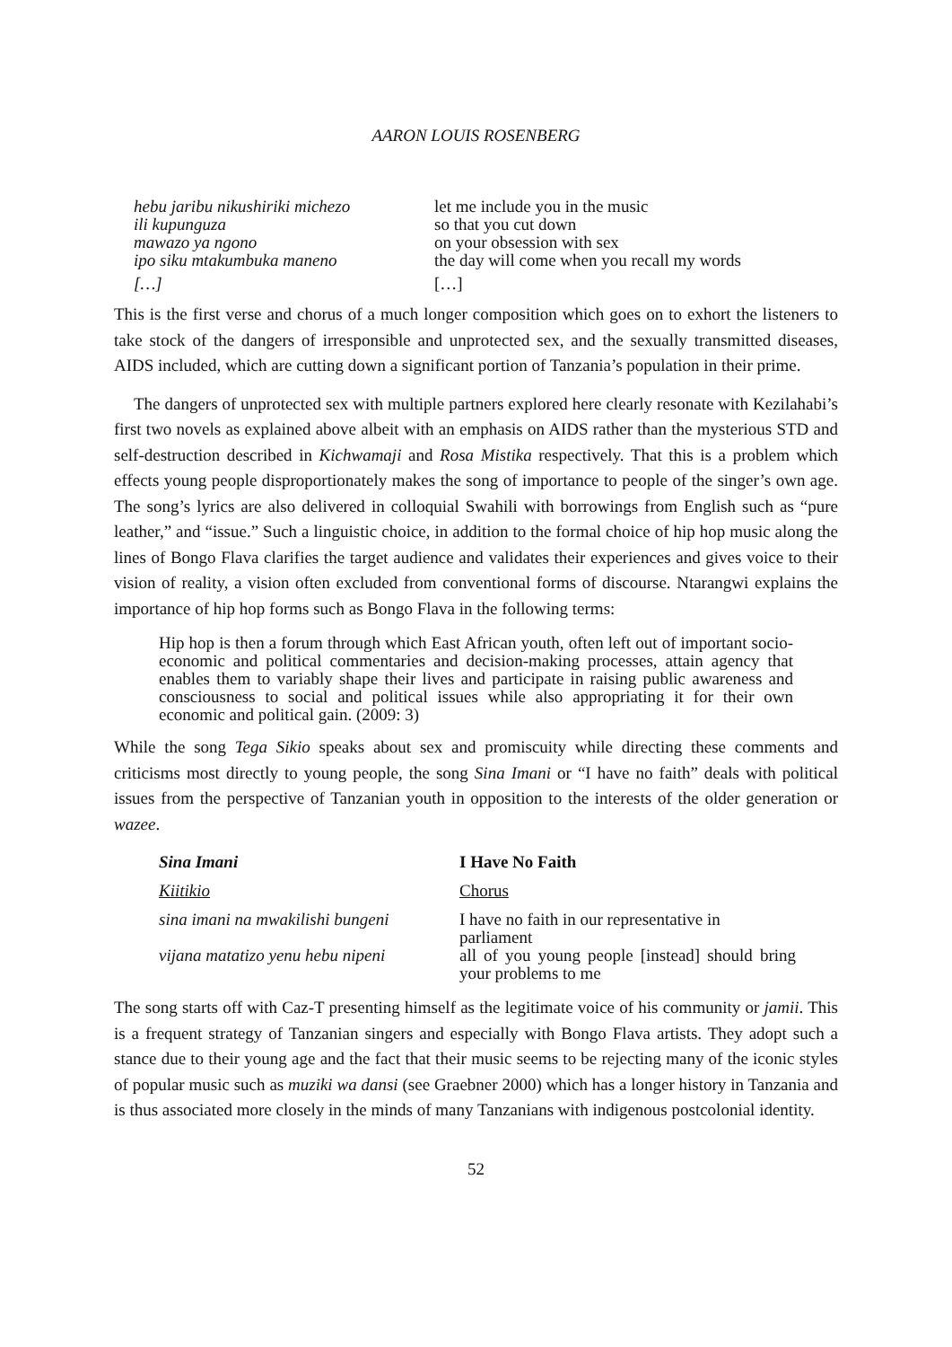AARON LOUIS ROSENBERG
| hebu jaribu nikushiriki michezo | let me include you in the music |
| ili kupunguza | so that you cut down |
| mawazo ya ngono | on your obsession with sex |
| ipo siku mtakumbuka maneno | the day will come when you recall my words |
| […] | […] |
This is the first verse and chorus of a much longer composition which goes on to exhort the listeners to take stock of the dangers of irresponsible and unprotected sex, and the sexually transmitted diseases, AIDS included, which are cutting down a significant portion of Tanzania’s population in their prime.
The dangers of unprotected sex with multiple partners explored here clearly resonate with Kezilahabi’s first two novels as explained above albeit with an emphasis on AIDS rather than the mysterious STD and self-destruction described in Kichwamaji and Rosa Mistika respectively. That this is a problem which effects young people disproportionately makes the song of importance to people of the singer’s own age. The song’s lyrics are also delivered in colloquial Swahili with borrowings from English such as “pure leather,” and “issue.” Such a linguistic choice, in addition to the formal choice of hip hop music along the lines of Bongo Flava clarifies the target audience and validates their experiences and gives voice to their vision of reality, a vision often excluded from conventional forms of discourse. Ntarangwi explains the importance of hip hop forms such as Bongo Flava in the following terms:
Hip hop is then a forum through which East African youth, often left out of important socio-economic and political commentaries and decision-making processes, attain agency that enables them to variably shape their lives and participate in raising public awareness and consciousness to social and political issues while also appropriating it for their own economic and political gain. (2009: 3)
While the song Tega Sikio speaks about sex and promiscuity while directing these comments and criticisms most directly to young people, the song Sina Imani or “I have no faith” deals with political issues from the perspective of Tanzanian youth in opposition to the interests of the older generation or wazee.
| Sina Imani | I Have No Faith |
| Kiitikio | Chorus |
| sina imani na mwakilishi bungeni | I have no faith in our representative in parliament |
| vijana matatizo yenu hebu nipeni | all of you young people [instead] should bring your problems to me |
The song starts off with Caz-T presenting himself as the legitimate voice of his community or jamii. This is a frequent strategy of Tanzanian singers and especially with Bongo Flava artists. They adopt such a stance due to their young age and the fact that their music seems to be rejecting many of the iconic styles of popular music such as muziki wa dansi (see Graebner 2000) which has a longer history in Tanzania and is thus associated more closely in the minds of many Tanzanians with indigenous postcolonial identity.
52